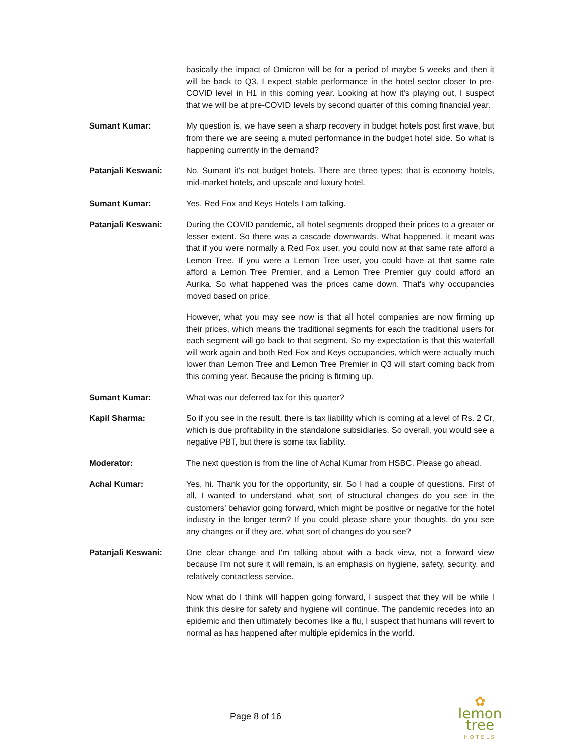basically the impact of Omicron will be for a period of maybe 5 weeks and then it will be back to Q3. I expect stable performance in the hotel sector closer to pre-COVID level in H1 in this coming year. Looking at how it's playing out, I suspect that we will be at pre-COVID levels by second quarter of this coming financial year.
Sumant Kumar: My question is, we have seen a sharp recovery in budget hotels post first wave, but from there we are seeing a muted performance in the budget hotel side. So what is happening currently in the demand?
Patanjali Keswani: No. Sumant it’s not budget hotels. There are three types; that is economy hotels, mid-market hotels, and upscale and luxury hotel.
Sumant Kumar: Yes. Red Fox and Keys Hotels I am talking.
Patanjali Keswani: During the COVID pandemic, all hotel segments dropped their prices to a greater or lesser extent. So there was a cascade downwards. What happened, it meant was that if you were normally a Red Fox user, you could now at that same rate afford a Lemon Tree. If you were a Lemon Tree user, you could have at that same rate afford a Lemon Tree Premier, and a Lemon Tree Premier guy could afford an Aurika. So what happened was the prices came down. That's why occupancies moved based on price.
However, what you may see now is that all hotel companies are now firming up their prices, which means the traditional segments for each the traditional users for each segment will go back to that segment. So my expectation is that this waterfall will work again and both Red Fox and Keys occupancies, which were actually much lower than Lemon Tree and Lemon Tree Premier in Q3 will start coming back from this coming year. Because the pricing is firming up.
Sumant Kumar: What was our deferred tax for this quarter?
Kapil Sharma: So if you see in the result, there is tax liability which is coming at a level of Rs. 2 Cr, which is due profitability in the standalone subsidiaries. So overall, you would see a negative PBT, but there is some tax liability.
Moderator: The next question is from the line of Achal Kumar from HSBC. Please go ahead.
Achal Kumar: Yes, hi. Thank you for the opportunity, sir. So I had a couple of questions. First of all, I wanted to understand what sort of structural changes do you see in the customers’ behavior going forward, which might be positive or negative for the hotel industry in the longer term? If you could please share your thoughts, do you see any changes or if they are, what sort of changes do you see?
Patanjali Keswani: One clear change and I'm talking about with a back view, not a forward view because I'm not sure it will remain, is an emphasis on hygiene, safety, security, and relatively contactless service.
Now what do I think will happen going forward, I suspect that they will be while I think this desire for safety and hygiene will continue. The pandemic recedes into an epidemic and then ultimately becomes like a flu, I suspect that humans will revert to normal as has happened after multiple epidemics in the world.
Page 8 of 16
✿
lemon tree
HOTELS